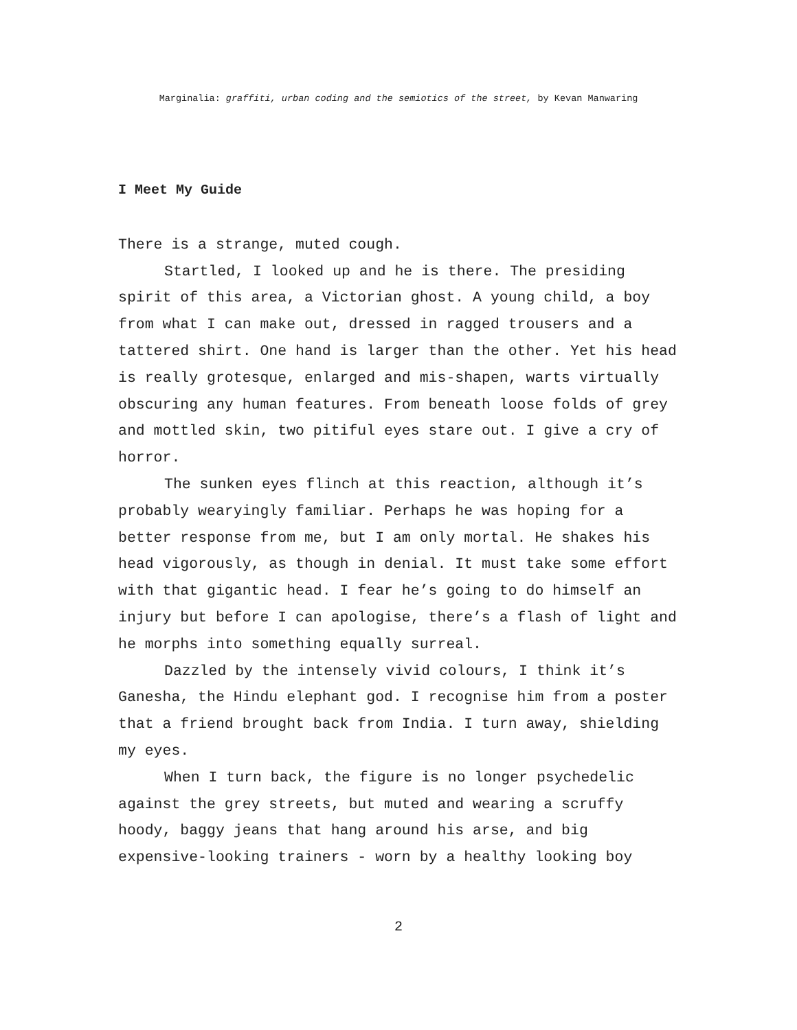Marginalia: graffiti, urban coding and the semiotics of the street, by Kevan Manwaring
I Meet My Guide
There is a strange, muted cough.
Startled, I looked up and he is there. The presiding spirit of this area, a Victorian ghost. A young child, a boy from what I can make out, dressed in ragged trousers and a tattered shirt. One hand is larger than the other. Yet his head is really grotesque, enlarged and mis-shapen, warts virtually obscuring any human features. From beneath loose folds of grey and mottled skin, two pitiful eyes stare out. I give a cry of horror.
The sunken eyes flinch at this reaction, although it’s probably wearyingly familiar. Perhaps he was hoping for a better response from me, but I am only mortal. He shakes his head vigorously, as though in denial. It must take some effort with that gigantic head. I fear he’s going to do himself an injury but before I can apologise, there’s a flash of light and he morphs into something equally surreal.
Dazzled by the intensely vivid colours, I think it’s Ganesha, the Hindu elephant god. I recognise him from a poster that a friend brought back from India. I turn away, shielding my eyes.
When I turn back, the figure is no longer psychedelic against the grey streets, but muted and wearing a scruffy hoody, baggy jeans that hang around his arse, and big expensive-looking trainers - worn by a healthy looking boy
2